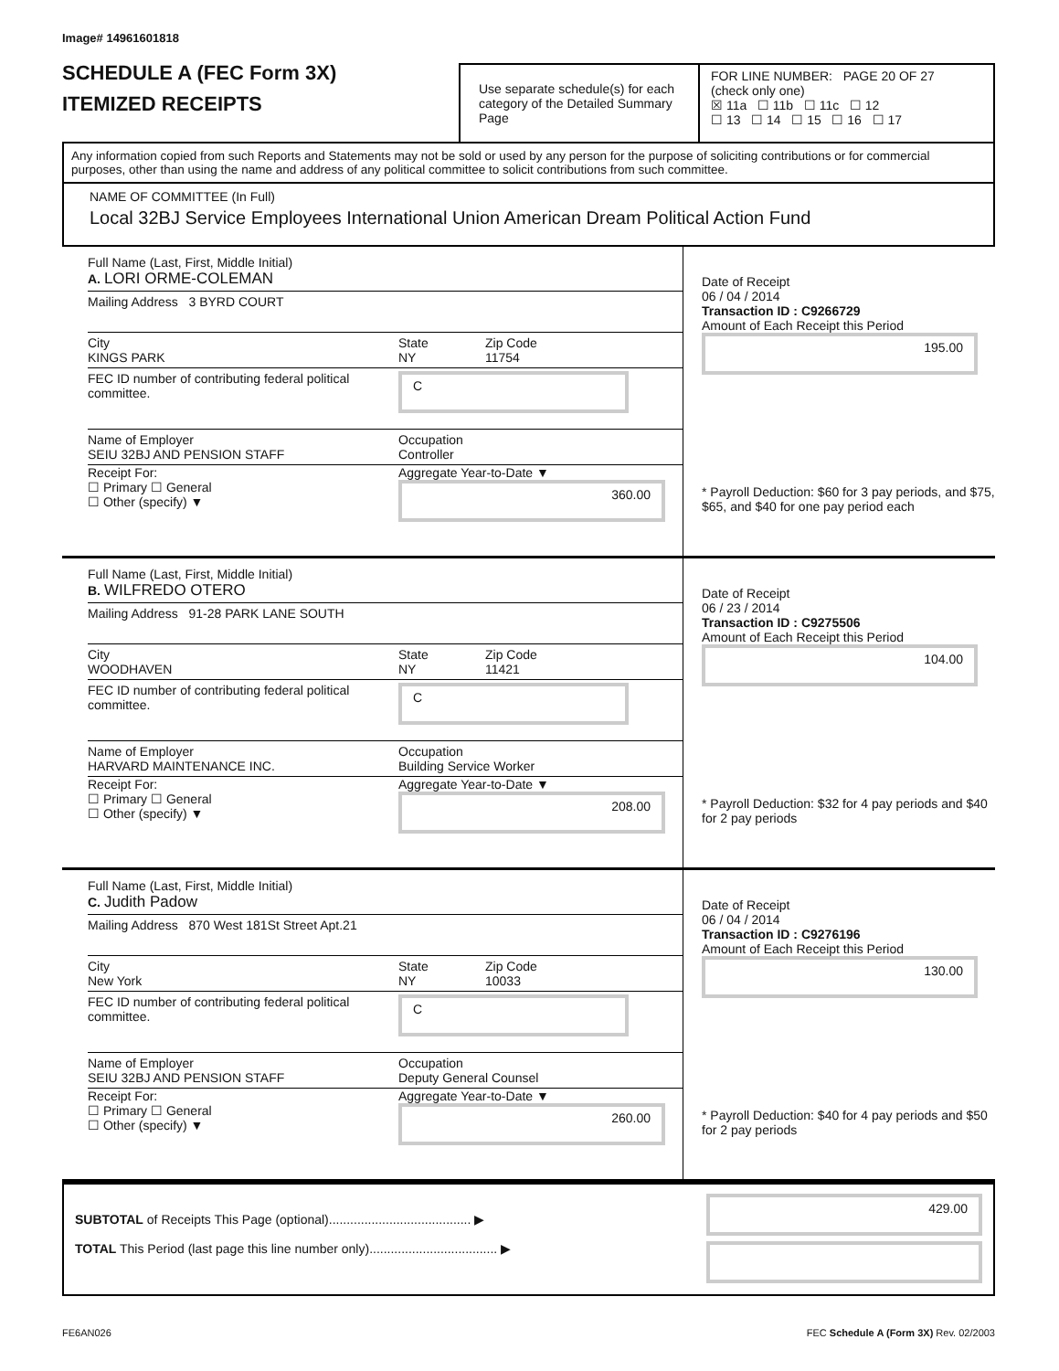Image# 14961601818
SCHEDULE A (FEC Form 3X)
ITEMIZED RECEIPTS
Use separate schedule(s) for each category of the Detailed Summary Page
FOR LINE NUMBER: PAGE 20 OF 27
(check only one)
☒ 11a ☐ 11b ☐ 11c ☐ 12
☐ 13 ☐ 14 ☐ 15 ☐ 16 ☐ 17
Any information copied from such Reports and Statements may not be sold or used by any person for the purpose of soliciting contributions or for commercial purposes, other than using the name and address of any political committee to solicit contributions from such committee.
NAME OF COMMITTEE (In Full)
Local 32BJ Service Employees International Union American Dream Political Action Fund
Full Name (Last, First, Middle Initial)
A. LORI ORME-COLEMAN
Mailing Address 3 BYRD COURT
City
KINGS PARK
State
NY
Zip Code
11754
FEC ID number of contributing federal political committee.
C
Name of Employer
SEIU 32BJ AND PENSION STAFF
Occupation
Controller
Receipt For:
☐ Primary ☐ General
☐ Other (specify) ▼
Aggregate Year-to-Date ▼
360.00
Date of Receipt
06 / 04 / 2014
Transaction ID : C9266729
Amount of Each Receipt this Period
195.00
* Payroll Deduction: $60 for 3 pay periods, and $75, $65, and $40 for one pay period each
Full Name (Last, First, Middle Initial)
B. WILFREDO OTERO
Mailing Address 91-28 PARK LANE SOUTH
City
WOODHAVEN
State
NY
Zip Code
11421
FEC ID number of contributing federal political committee.
C
Name of Employer
HARVARD MAINTENANCE INC.
Occupation
Building Service Worker
Receipt For:
☐ Primary ☐ General
☐ Other (specify) ▼
Aggregate Year-to-Date ▼
208.00
Date of Receipt
06 / 23 / 2014
Transaction ID : C9275506
Amount of Each Receipt this Period
104.00
* Payroll Deduction: $32 for 4 pay periods and $40 for 2 pay periods
Full Name (Last, First, Middle Initial)
C. Judith Padow
Mailing Address 870 West 181St Street Apt.21
City
New York
State
NY
Zip Code
10033
FEC ID number of contributing federal political committee.
C
Name of Employer
SEIU 32BJ AND PENSION STAFF
Occupation
Deputy General Counsel
Receipt For:
☐ Primary ☐ General
☐ Other (specify) ▼
Aggregate Year-to-Date ▼
260.00
Date of Receipt
06 / 04 / 2014
Transaction ID : C9276196
Amount of Each Receipt this Period
130.00
* Payroll Deduction: $40 for 4 pay periods and $50 for 2 pay periods
SUBTOTAL of Receipts This Page (optional)........................................ ▶
TOTAL This Period (last page this line number only).................................... ▶
429.00
FE6AN026 FEC Schedule A (Form 3X) Rev. 02/2003